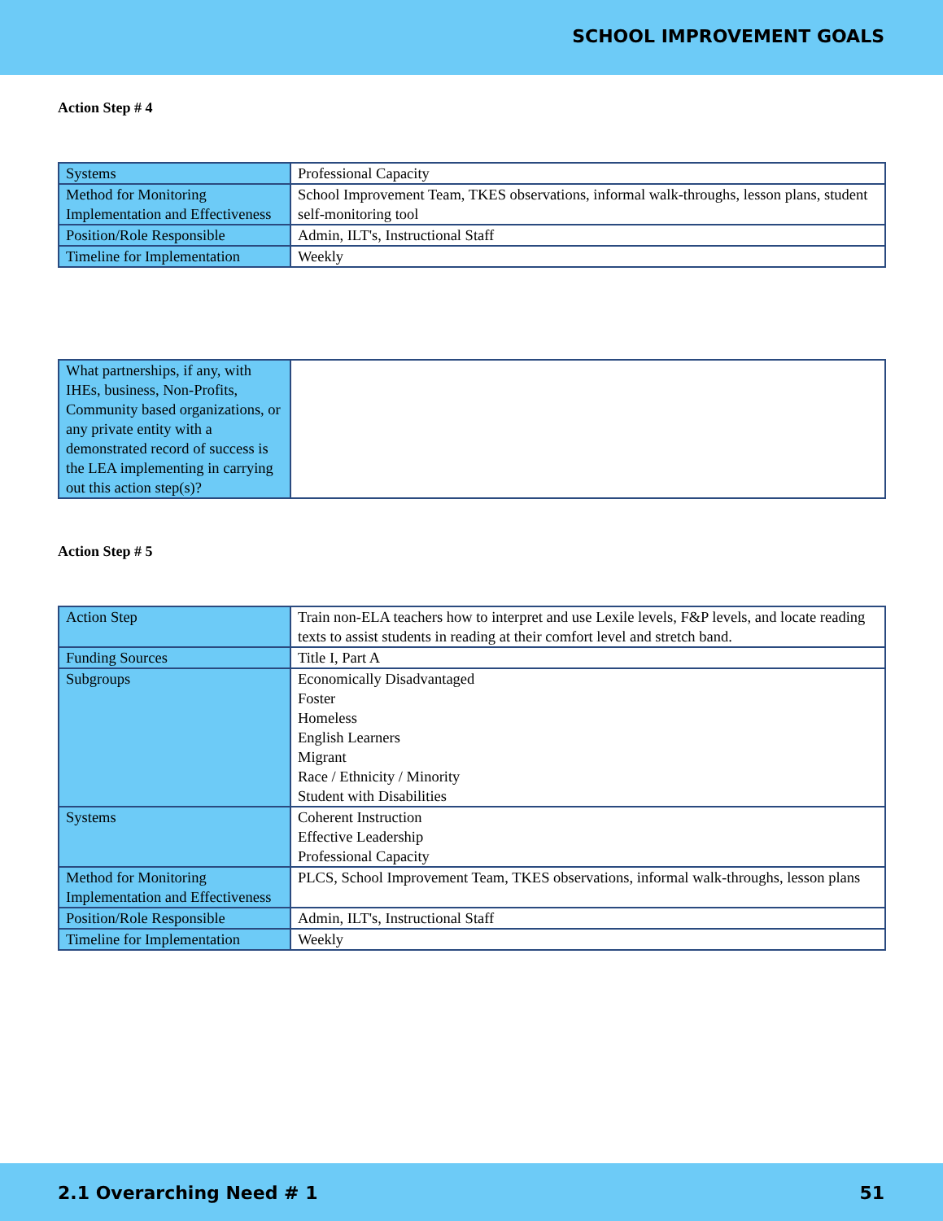SCHOOL IMPROVEMENT GOALS
Action Step # 4
| Systems | Professional Capacity |
| Method for Monitoring Implementation and Effectiveness | School Improvement Team, TKES observations, informal walk-throughs, lesson plans, student self-monitoring tool |
| Position/Role Responsible | Admin, ILT's, Instructional Staff |
| Timeline for Implementation | Weekly |
| What partnerships, if any, with IHEs, business, Non-Profits, Community based organizations, or any private entity with a demonstrated record of success is the LEA implementing in carrying out this action step(s)? | |
Action Step # 5
| Action Step | Train non-ELA teachers how to interpret and use Lexile levels, F&P levels, and locate reading texts to assist students in reading at their comfort level and stretch band. |
| Funding Sources | Title I, Part A |
| Subgroups | Economically Disadvantaged Foster Homeless English Learners Migrant Race / Ethnicity / Minority Student with Disabilities |
| Systems | Coherent Instruction Effective Leadership Professional Capacity |
| Method for Monitoring Implementation and Effectiveness | PLCS, School Improvement Team, TKES observations, informal walk-throughs, lesson plans |
| Position/Role Responsible | Admin, ILT's, Instructional Staff |
| Timeline for Implementation | Weekly |
2.1 Overarching Need # 1 51